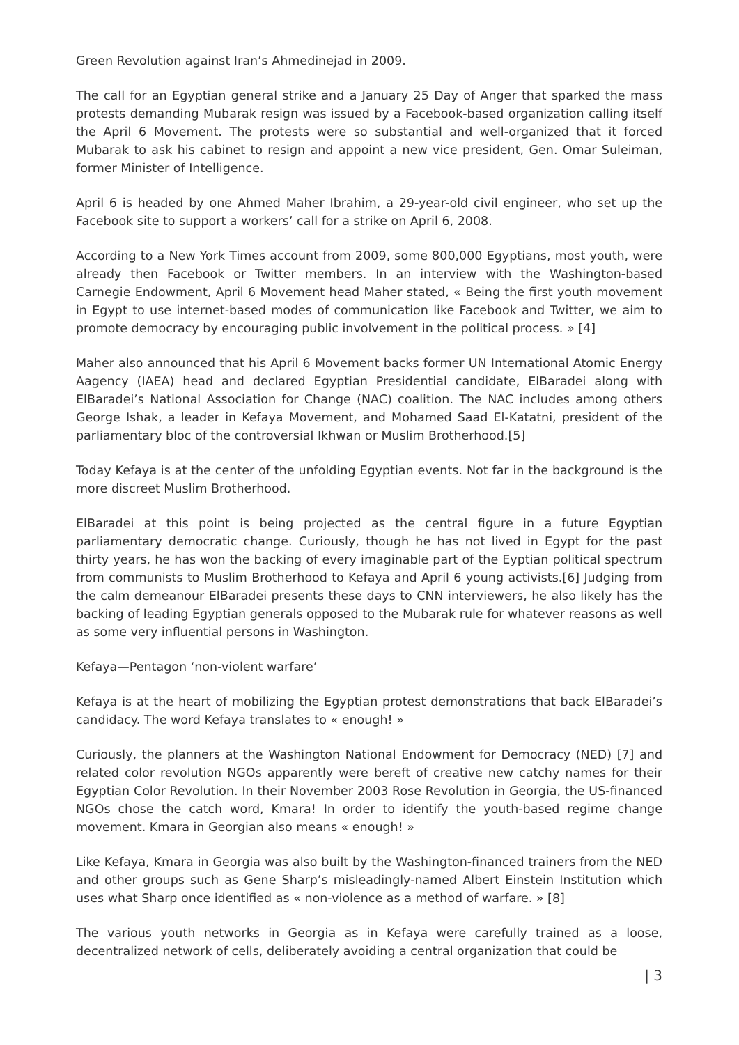Green Revolution against Iran’s Ahmedinejad in 2009.
The call for an Egyptian general strike and a January 25 Day of Anger that sparked the mass protests demanding Mubarak resign was issued by a Facebook-based organization calling itself the April 6 Movement. The protests were so substantial and well-organized that it forced Mubarak to ask his cabinet to resign and appoint a new vice president, Gen. Omar Suleiman, former Minister of Intelligence.
April 6 is headed by one Ahmed Maher Ibrahim, a 29-year-old civil engineer, who set up the Facebook site to support a workers’ call for a strike on April 6, 2008.
According to a New York Times account from 2009, some 800,000 Egyptians, most youth, were already then Facebook or Twitter members. In an interview with the Washington-based Carnegie Endowment, April 6 Movement head Maher stated, « Being the first youth movement in Egypt to use internet-based modes of communication like Facebook and Twitter, we aim to promote democracy by encouraging public involvement in the political process. » [4]
Maher also announced that his April 6 Movement backs former UN International Atomic Energy Aagency (IAEA) head and declared Egyptian Presidential candidate, ElBaradei along with ElBaradei’s National Association for Change (NAC) coalition. The NAC includes among others George Ishak, a leader in Kefaya Movement, and Mohamed Saad El-Katatni, president of the parliamentary bloc of the controversial Ikhwan or Muslim Brotherhood.[5]
Today Kefaya is at the center of the unfolding Egyptian events. Not far in the background is the more discreet Muslim Brotherhood.
ElBaradei at this point is being projected as the central figure in a future Egyptian parliamentary democratic change. Curiously, though he has not lived in Egypt for the past thirty years, he has won the backing of every imaginable part of the Eyptian political spectrum from communists to Muslim Brotherhood to Kefaya and April 6 young activists.[6] Judging from the calm demeanour ElBaradei presents these days to CNN interviewers, he also likely has the backing of leading Egyptian generals opposed to the Mubarak rule for whatever reasons as well as some very influential persons in Washington.
Kefaya—Pentagon ‘non-violent warfare’
Kefaya is at the heart of mobilizing the Egyptian protest demonstrations that back ElBaradei’s candidacy. The word Kefaya translates to « enough! »
Curiously, the planners at the Washington National Endowment for Democracy (NED) [7] and related color revolution NGOs apparently were bereft of creative new catchy names for their Egyptian Color Revolution. In their November 2003 Rose Revolution in Georgia, the US-financed NGOs chose the catch word, Kmara! In order to identify the youth-based regime change movement. Kmara in Georgian also means « enough! »
Like Kefaya, Kmara in Georgia was also built by the Washington-financed trainers from the NED and other groups such as Gene Sharp’s misleadingly-named Albert Einstein Institution which uses what Sharp once identified as « non-violence as a method of warfare. » [8]
The various youth networks in Georgia as in Kefaya were carefully trained as a loose, decentralized network of cells, deliberately avoiding a central organization that could be
| 3